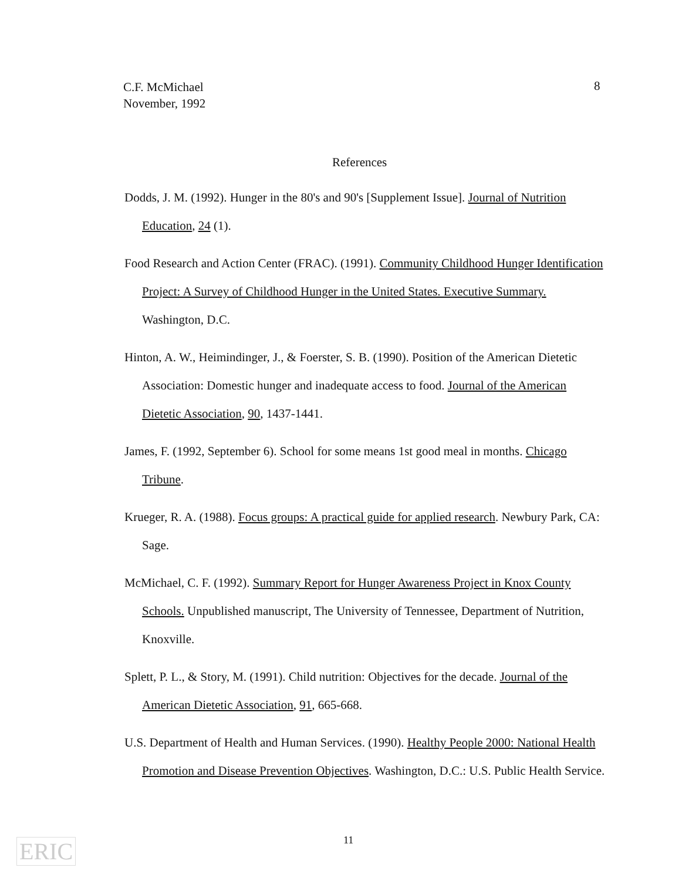C.F. McMichael
November, 1992
8
References
Dodds, J. M. (1992). Hunger in the 80's and 90's [Supplement Issue]. Journal of Nutrition Education, 24 (1).
Food Research and Action Center (FRAC). (1991). Community Childhood Hunger Identification Project: A Survey of Childhood Hunger in the United States. Executive Summary. Washington, D.C.
Hinton, A. W., Heimindinger, J., & Foerster, S. B. (1990). Position of the American Dietetic Association: Domestic hunger and inadequate access to food. Journal of the American Dietetic Association, 90, 1437-1441.
James, F. (1992, September 6). School for some means 1st good meal in months. Chicago Tribune.
Krueger, R. A. (1988). Focus groups: A practical guide for applied research. Newbury Park, CA: Sage.
McMichael, C. F. (1992). Summary Report for Hunger Awareness Project in Knox County Schools. Unpublished manuscript, The University of Tennessee, Department of Nutrition, Knoxville.
Splett, P. L., & Story, M. (1991). Child nutrition: Objectives for the decade. Journal of the American Dietetic Association, 91, 665-668.
U.S. Department of Health and Human Services. (1990). Healthy People 2000: National Health Promotion and Disease Prevention Objectives. Washington, D.C.: U.S. Public Health Service.
11
ERIC